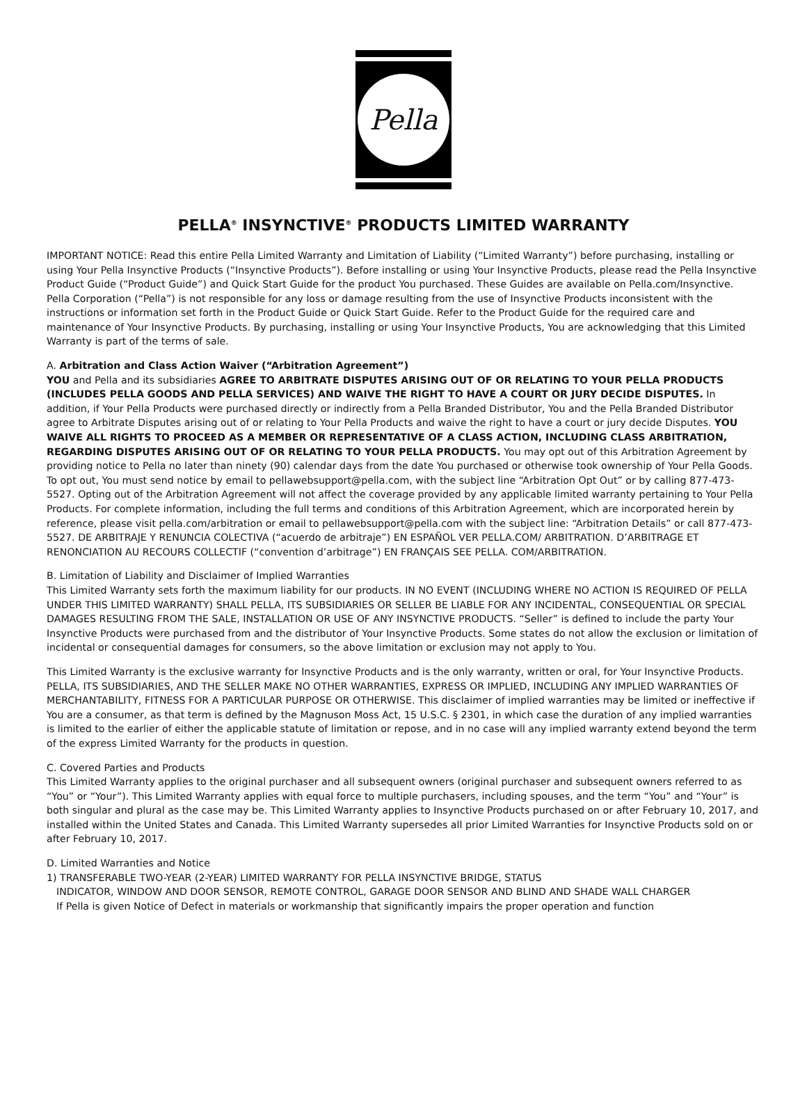Pella
PELLA<sup>®</sup> INSYNCTIVE<sup>®</sup> PRODUCTS LIMITED WARRANTY
IMPORTANT NOTICE: Read this entire Pella Limited Warranty and Limitation of Liability (“Limited Warranty”) before purchasing, installing or using Your Pella Insynctive Products (“Insynctive Products”). Before installing or using Your Insynctive Products, please read the Pella Insynctive Product Guide (“Product Guide”) and Quick Start Guide for the product You purchased. These Guides are available on Pella.com/Insynctive. Pella Corporation (“Pella”) is not responsible for any loss or damage resulting from the use of Insynctive Products inconsistent with the instructions or information set forth in the Product Guide or Quick Start Guide. Refer to the Product Guide for the required care and maintenance of Your Insynctive Products. By purchasing, installing or using Your Insynctive Products, You are acknowledging that this Limited Warranty is part of the terms of sale.
A. Arbitration and Class Action Waiver (“Arbitration Agreement”)
YOU and Pella and its subsidiaries AGREE TO ARBITRATE DISPUTES ARISING OUT OF OR RELATING TO YOUR PELLA PRODUCTS (INCLUDES PELLA GOODS AND PELLA SERVICES) AND WAIVE THE RIGHT TO HAVE A COURT OR JURY DECIDE DISPUTES. In addition, if Your Pella Products were purchased directly or indirectly from a Pella Branded Distributor, You and the Pella Branded Distributor agree to Arbitrate Disputes arising out of or relating to Your Pella Products and waive the right to have a court or jury decide Disputes. YOU WAIVE ALL RIGHTS TO PROCEED AS A MEMBER OR REPRESENTATIVE OF A CLASS ACTION, INCLUDING CLASS ARBITRATION, REGARDING DISPUTES ARISING OUT OF OR RELATING TO YOUR PELLA PRODUCTS. You may opt out of this Arbitration Agreement by providing notice to Pella no later than ninety (90) calendar days from the date You purchased or otherwise took ownership of Your Pella Goods. To opt out, You must send notice by email to pellawebsupport@pella.com, with the subject line “Arbitration Opt Out” or by calling 877-473-5527. Opting out of the Arbitration Agreement will not affect the coverage provided by any applicable limited warranty pertaining to Your Pella Products. For complete information, including the full terms and conditions of this Arbitration Agreement, which are incorporated herein by reference, please visit pella.com/arbitration or email to pellawebsupport@pella.com with the subject line: “Arbitration Details” or call 877-473-5527. DE ARBITRAJE Y RENUNCIA COLECTIVA (“acuerdo de arbitraje”) EN ESPAÑOL VER PELLA.COM/ ARBITRATION. D’ARBITRAGE ET RENONCIATION AU RECOURS COLLECTIF (“convention d’arbitrage”) EN FRANÇAIS SEE PELLA. COM/ARBITRATION.
B. Limitation of Liability and Disclaimer of Implied Warranties
This Limited Warranty sets forth the maximum liability for our products. IN NO EVENT (INCLUDING WHERE NO ACTION IS REQUIRED OF PELLA UNDER THIS LIMITED WARRANTY) SHALL PELLA, ITS SUBSIDIARIES OR SELLER BE LIABLE FOR ANY INCIDENTAL, CONSEQUENTIAL OR SPECIAL DAMAGES RESULTING FROM THE SALE, INSTALLATION OR USE OF ANY INSYNCTIVE PRODUCTS. “Seller” is defined to include the party Your Insynctive Products were purchased from and the distributor of Your Insynctive Products. Some states do not allow the exclusion or limitation of incidental or consequential damages for consumers, so the above limitation or exclusion may not apply to You.
This Limited Warranty is the exclusive warranty for Insynctive Products and is the only warranty, written or oral, for Your Insynctive Products. PELLA, ITS SUBSIDIARIES, AND THE SELLER MAKE NO OTHER WARRANTIES, EXPRESS OR IMPLIED, INCLUDING ANY IMPLIED WARRANTIES OF MERCHANTABILITY, FITNESS FOR A PARTICULAR PURPOSE OR OTHERWISE. This disclaimer of implied warranties may be limited or ineffective if You are a consumer, as that term is defined by the Magnuson Moss Act, 15 U.S.C. § 2301, in which case the duration of any implied warranties is limited to the earlier of either the applicable statute of limitation or repose, and in no case will any implied warranty extend beyond the term of the express Limited Warranty for the products in question.
C. Covered Parties and Products
This Limited Warranty applies to the original purchaser and all subsequent owners (original purchaser and subsequent owners referred to as “You” or “Your”). This Limited Warranty applies with equal force to multiple purchasers, including spouses, and the term “You” and “Your” is both singular and plural as the case may be. This Limited Warranty applies to Insynctive Products purchased on or after February 10, 2017, and installed within the United States and Canada. This Limited Warranty supersedes all prior Limited Warranties for Insynctive Products sold on or after February 10, 2017.
D. Limited Warranties and Notice
1) TRANSFERABLE TWO-YEAR (2-YEAR) LIMITED WARRANTY FOR PELLA INSYNCTIVE BRIDGE, STATUS
INDICATOR, WINDOW AND DOOR SENSOR, REMOTE CONTROL, GARAGE DOOR SENSOR AND BLIND AND SHADE WALL CHARGER
If Pella is given Notice of Defect in materials or workmanship that significantly impairs the proper operation and function